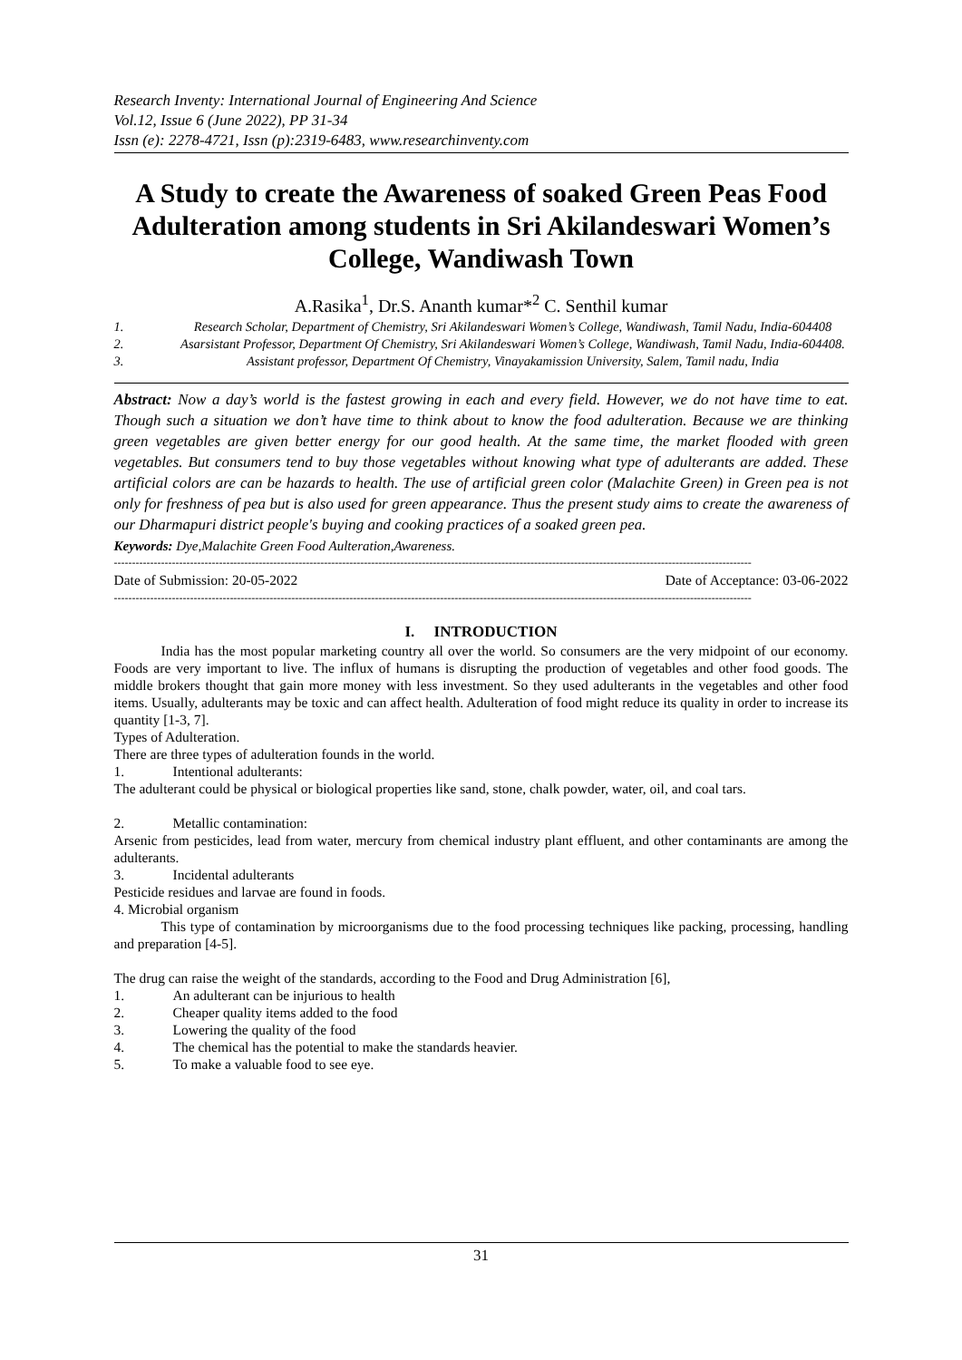Research Inventy: International Journal of Engineering And Science
Vol.12, Issue 6 (June 2022), PP 31-34
Issn (e): 2278-4721, Issn (p):2319-6483, www.researchinventy.com
A Study to create the Awareness of soaked Green Peas Food Adulteration among students in Sri Akilandeswari Women’s College, Wandiwash Town
A.Rasika<sup>1</sup>, Dr.S. Ananth kumar*<sup>2</sup> C. Senthil kumar
1. Research Scholar, Department of Chemistry, Sri Akilandeswari Women’s College, Wandiwash, Tamil Nadu, India-604408
2. Asarsistant Professor, Department Of Chemistry, Sri Akilandeswari Women’s College, Wandiwash, Tamil Nadu, India-604408.
3. Assistant professor, Department Of Chemistry, Vinayakamission University, Salem, Tamil nadu, India
Abstract: Now a day’s world is the fastest growing in each and every field. However, we do not have time to eat. Though such a situation we don’t have time to think about to know the food adulteration. Because we are thinking green vegetables are given better energy for our good health. At the same time, the market flooded with green vegetables. But consumers tend to buy those vegetables without knowing what type of adulterants are added. These artificial colors are can be hazards to health. The use of artificial green color (Malachite Green) in Green pea is not only for freshness of pea but is also used for green appearance. Thus the present study aims to create the awareness of our Dharmapuri district people's buying and cooking practices of a soaked green pea.
Keywords: Dye,Malachite Green Food Aulteration,Awareness.
--------------------------------------------------------------------------------------------------------------------------------------------------------------------------------
Date of Submission: 20-05-2022 Date of Acceptance: 03-06-2022
--------------------------------------------------------------------------------------------------------------------------------------------------------------------------------
I. INTRODUCTION
India has the most popular marketing country all over the world. So consumers are the very midpoint of our economy. Foods are very important to live. The influx of humans is disrupting the production of vegetables and other food goods. The middle brokers thought that gain more money with less investment. So they used adulterants in the vegetables and other food items. Usually, adulterants may be toxic and can affect health. Adulteration of food might reduce its quality in order to increase its quantity [1-3, 7].
Types of Adulteration.
There are three types of adulteration founds in the world.
1. Intentional adulterants:
The adulterant could be physical or biological properties like sand, stone, chalk powder, water, oil, and coal tars.
2. Metallic contamination:
Arsenic from pesticides, lead from water, mercury from chemical industry plant effluent, and other contaminants are among the adulterants.
3. Incidental adulterants
Pesticide residues and larvae are found in foods.
4. Microbial organism
This type of contamination by microorganisms due to the food processing techniques like packing, processing, handling and preparation [4-5].
The drug can raise the weight of the standards, according to the Food and Drug Administration [6],
1. An adulterant can be injurious to health
2. Cheaper quality items added to the food
3. Lowering the quality of the food
4. The chemical has the potential to make the standards heavier.
5. To make a valuable food to see eye.
31